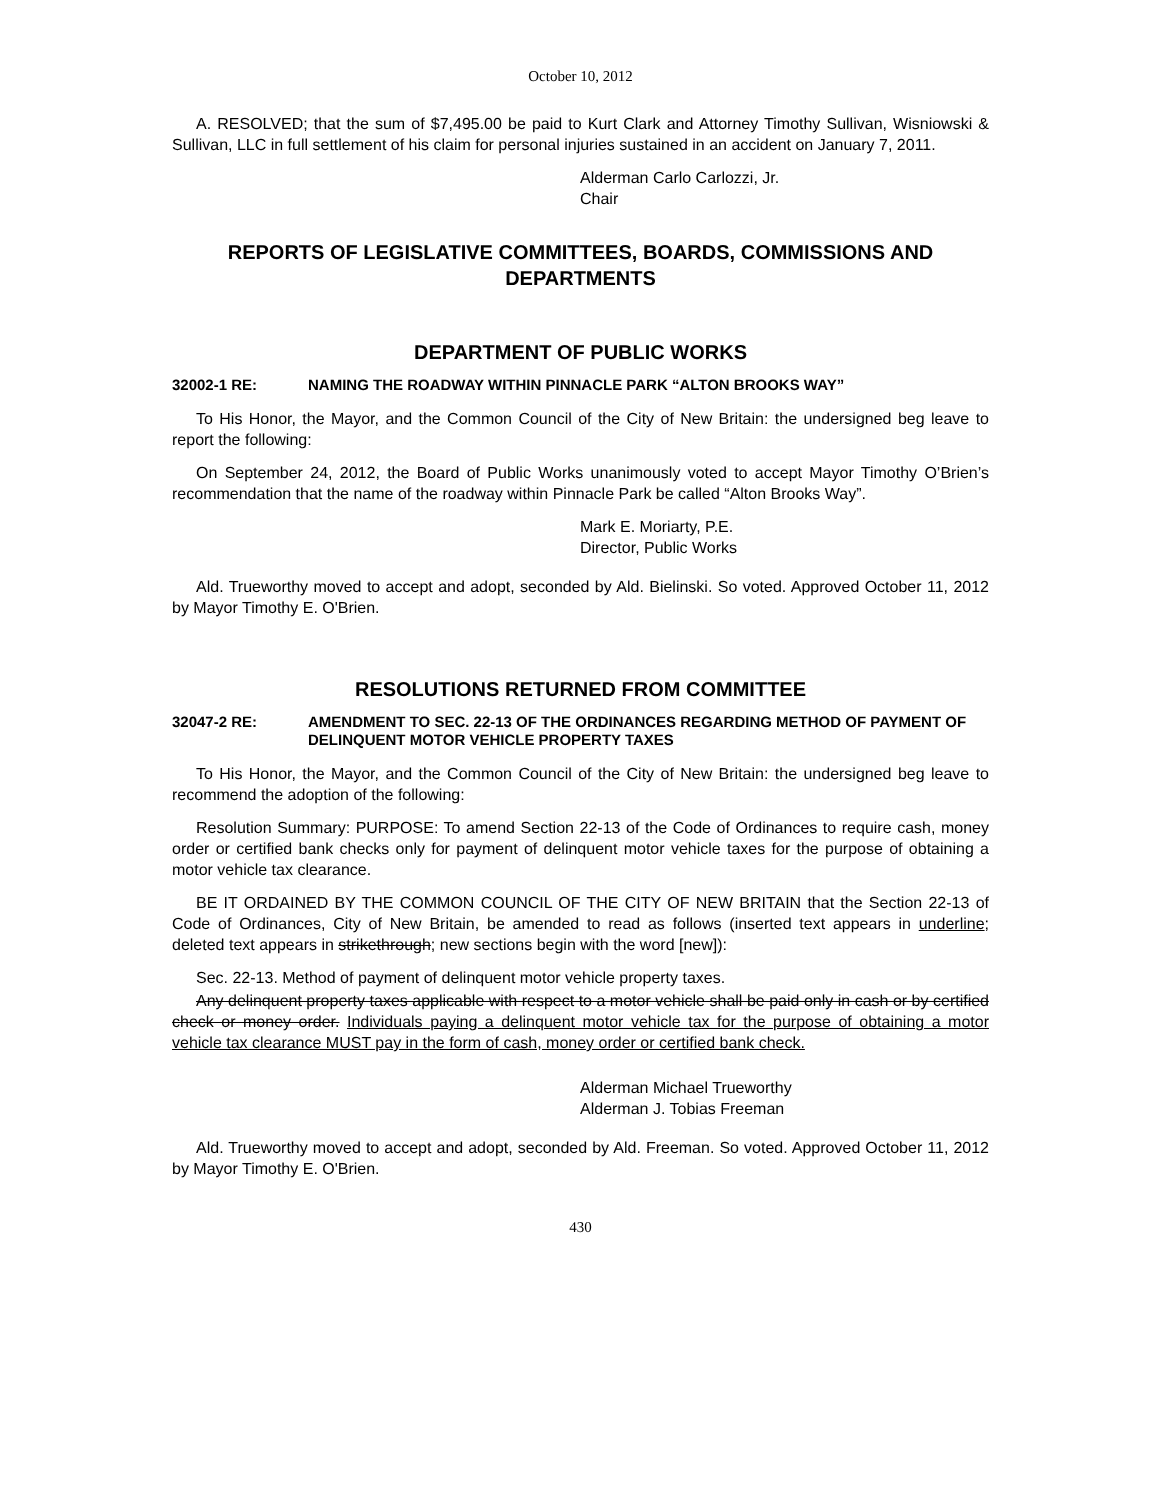October 10, 2012
A. RESOLVED; that the sum of $7,495.00 be paid to Kurt Clark and Attorney Timothy Sullivan, Wisniowski & Sullivan, LLC in full settlement of his claim for personal injuries sustained in an accident on January 7, 2011.
Alderman Carlo Carlozzi, Jr.
Chair
REPORTS OF LEGISLATIVE COMMITTEES, BOARDS, COMMISSIONS AND DEPARTMENTS
DEPARTMENT OF PUBLIC WORKS
32002-1 RE: NAMING THE ROADWAY WITHIN PINNACLE PARK “ALTON BROOKS WAY”
To His Honor, the Mayor, and the Common Council of the City of New Britain: the undersigned beg leave to report the following:
On September 24, 2012, the Board of Public Works unanimously voted to accept Mayor Timothy O’Brien’s recommendation that the name of the roadway within Pinnacle Park be called “Alton Brooks Way”.
Mark E. Moriarty, P.E.
Director, Public Works
Ald. Trueworthy moved to accept and adopt, seconded by Ald. Bielinski. So voted. Approved October 11, 2012 by Mayor Timothy E. O'Brien.
RESOLUTIONS RETURNED FROM COMMITTEE
32047-2 RE: AMENDMENT TO SEC. 22-13 OF THE ORDINANCES REGARDING METHOD OF PAYMENT OF DELINQUENT MOTOR VEHICLE PROPERTY TAXES
To His Honor, the Mayor, and the Common Council of the City of New Britain: the undersigned beg leave to recommend the adoption of the following:
Resolution Summary: PURPOSE: To amend Section 22-13 of the Code of Ordinances to require cash, money order or certified bank checks only for payment of delinquent motor vehicle taxes for the purpose of obtaining a motor vehicle tax clearance.
BE IT ORDAINED BY THE COMMON COUNCIL OF THE CITY OF NEW BRITAIN that the Section 22-13 of Code of Ordinances, City of New Britain, be amended to read as follows (inserted text appears in underline; deleted text appears in strikethrough; new sections begin with the word [new]):
Sec. 22-13. Method of payment of delinquent motor vehicle property taxes.
Any delinquent property taxes applicable with respect to a motor vehicle shall be paid only in cash or by certified check or money order. Individuals paying a delinquent motor vehicle tax for the purpose of obtaining a motor vehicle tax clearance MUST pay in the form of cash, money order or certified bank check.
Alderman Michael Trueworthy
Alderman J. Tobias Freeman
Ald. Trueworthy moved to accept and adopt, seconded by Ald. Freeman. So voted. Approved October 11, 2012 by Mayor Timothy E. O'Brien.
430